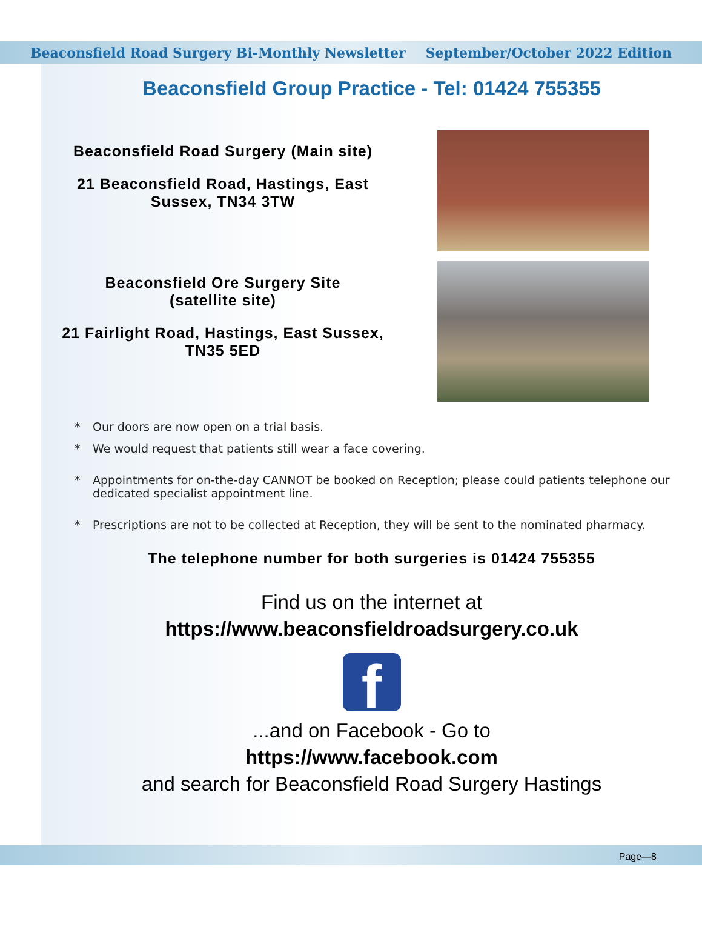Beaconsfield Road Surgery Bi-Monthly Newsletter September/October 2022 Edition
Beaconsfield Group Practice - Tel: 01424 755355
Beaconsfield Road Surgery (Main site)
21 Beaconsfield Road, Hastings, East
Sussex, TN34 3TW
Beaconsfield Ore Surgery Site
(satellite site)
21 Fairlight Road, Hastings, East Sussex,
TN35 5ED
* Our doors are now open on a trial basis.
* We would request that patients still wear a face covering.
* Appointments for on-the-day CANNOT be booked on Reception; please could patients telephone our dedicated specialist appointment line.
* Prescriptions are not to be collected at Reception, they will be sent to the nominated pharmacy.
The telephone number for both surgeries is 01424 755355
Find us on the internet at
https://www.beaconsfieldroadsurgery.co.uk
f
...and on Facebook - Go to
https://www.facebook.com
and search for Beaconsfield Road Surgery Hastings
Page—8